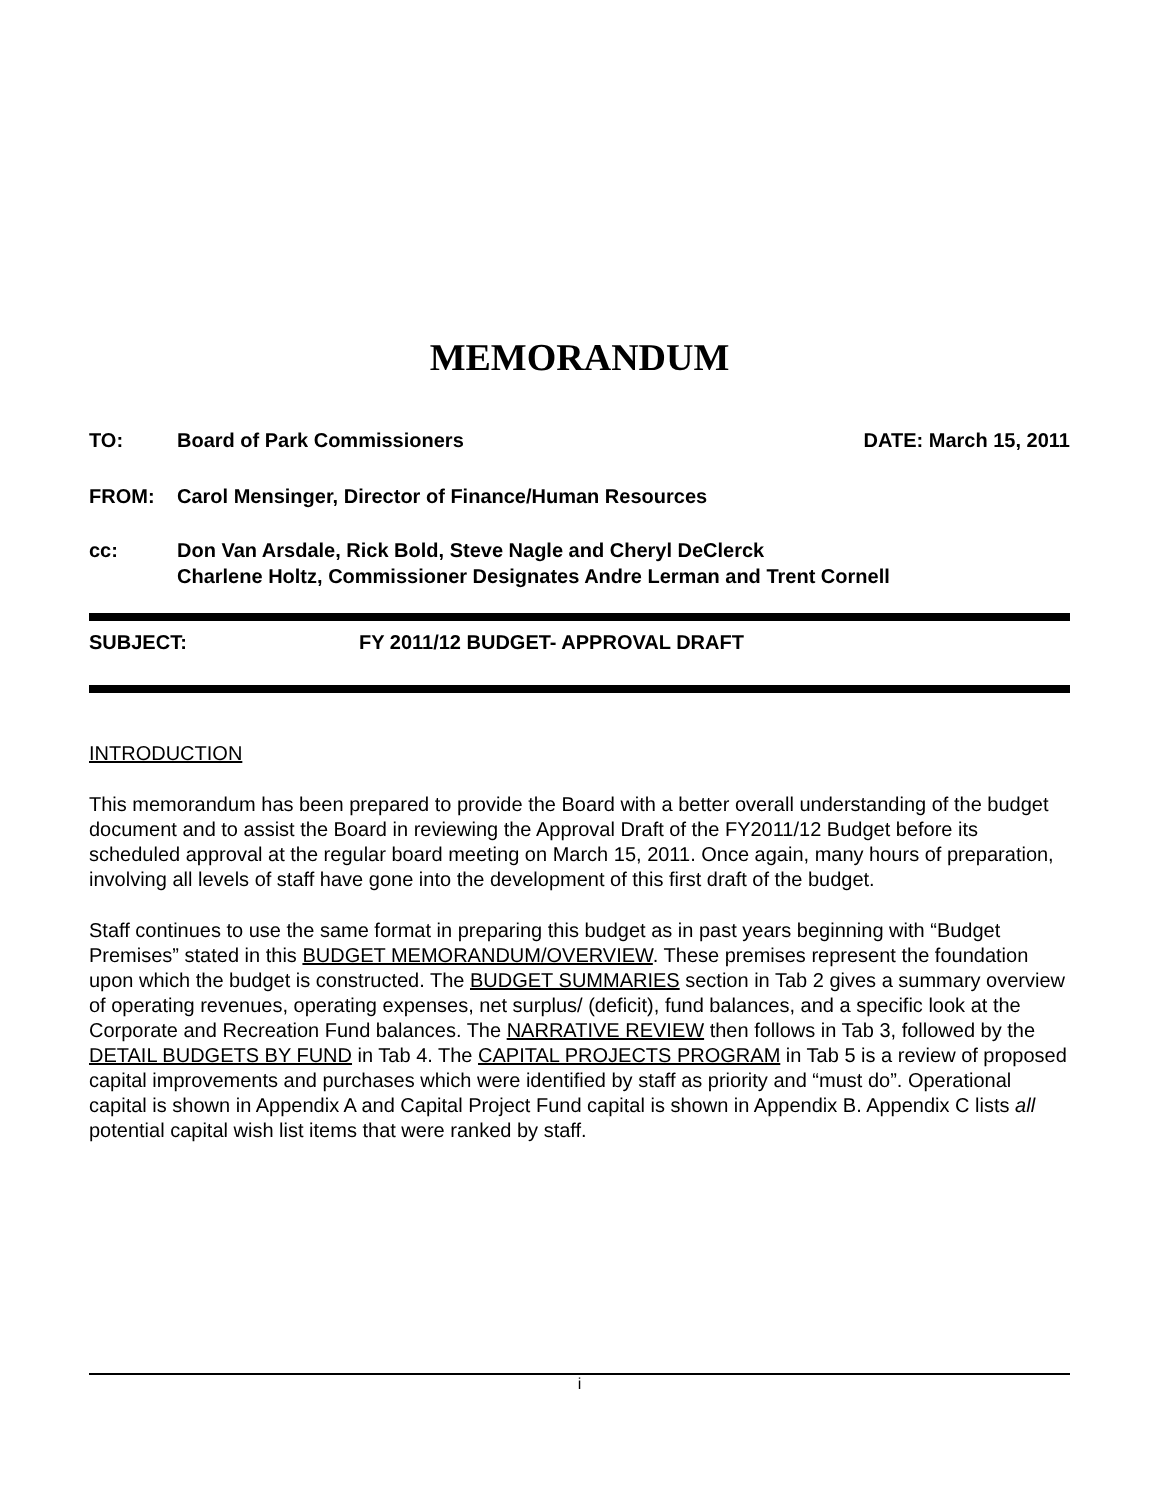MEMORANDUM
TO: Board of Park Commissioners
DATE: March 15, 2011
FROM: Carol Mensinger, Director of Finance/Human Resources
cc: Don Van Arsdale, Rick Bold, Steve Nagle and Cheryl DeClerck
Charlene Holtz, Commissioner Designates Andre Lerman and Trent Cornell
SUBJECT: FY 2011/12 BUDGET- APPROVAL DRAFT
INTRODUCTION
This memorandum has been prepared to provide the Board with a better overall understanding of the budget document and to assist the Board in reviewing the Approval Draft of the FY2011/12 Budget before its scheduled approval at the regular board meeting on March 15, 2011. Once again, many hours of preparation, involving all levels of staff have gone into the development of this first draft of the budget.
Staff continues to use the same format in preparing this budget as in past years beginning with “Budget Premises” stated in this BUDGET MEMORANDUM/OVERVIEW. These premises represent the foundation upon which the budget is constructed. The BUDGET SUMMARIES section in Tab 2 gives a summary overview of operating revenues, operating expenses, net surplus/ (deficit), fund balances, and a specific look at the Corporate and Recreation Fund balances. The NARRATIVE REVIEW then follows in Tab 3, followed by the DETAIL BUDGETS BY FUND in Tab 4. The CAPITAL PROJECTS PROGRAM in Tab 5 is a review of proposed capital improvements and purchases which were identified by staff as priority and “must do”. Operational capital is shown in Appendix A and Capital Project Fund capital is shown in Appendix B. Appendix C lists all potential capital wish list items that were ranked by staff.
i